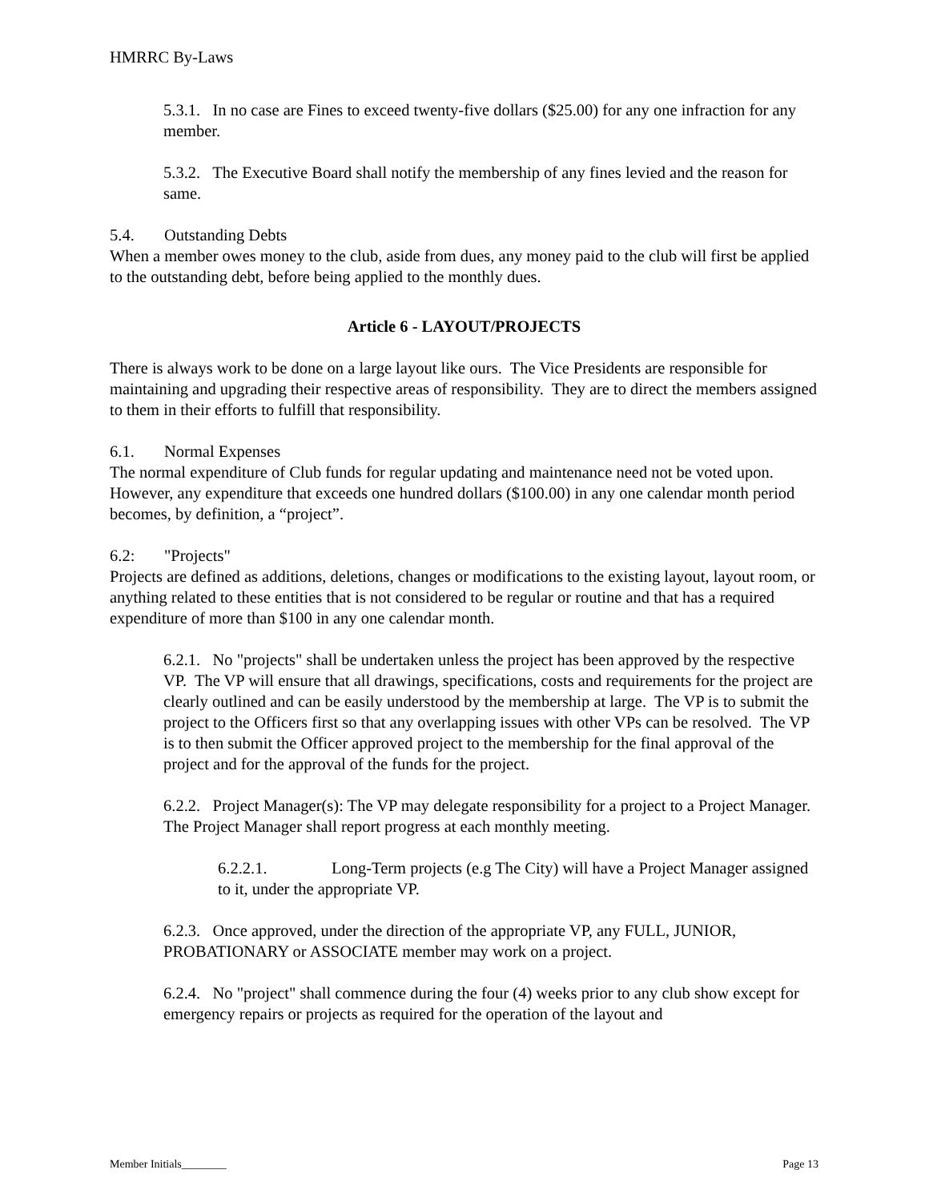HMRRC By-Laws
5.3.1. In no case are Fines to exceed twenty-five dollars ($25.00) for any one infraction for any member.
5.3.2. The Executive Board shall notify the membership of any fines levied and the reason for same.
5.4. Outstanding Debts
When a member owes money to the club, aside from dues, any money paid to the club will first be applied to the outstanding debt, before being applied to the monthly dues.
Article 6 - LAYOUT/PROJECTS
There is always work to be done on a large layout like ours. The Vice Presidents are responsible for maintaining and upgrading their respective areas of responsibility. They are to direct the members assigned to them in their efforts to fulfill that responsibility.
6.1. Normal Expenses
The normal expenditure of Club funds for regular updating and maintenance need not be voted upon. However, any expenditure that exceeds one hundred dollars ($100.00) in any one calendar month period becomes, by definition, a “project”.
6.2: "Projects"
Projects are defined as additions, deletions, changes or modifications to the existing layout, layout room, or anything related to these entities that is not considered to be regular or routine and that has a required expenditure of more than $100 in any one calendar month.
6.2.1. No "projects" shall be undertaken unless the project has been approved by the respective VP. The VP will ensure that all drawings, specifications, costs and requirements for the project are clearly outlined and can be easily understood by the membership at large. The VP is to submit the project to the Officers first so that any overlapping issues with other VPs can be resolved. The VP is to then submit the Officer approved project to the membership for the final approval of the project and for the approval of the funds for the project.
6.2.2. Project Manager(s): The VP may delegate responsibility for a project to a Project Manager. The Project Manager shall report progress at each monthly meeting.
6.2.2.1. Long-Term projects (e.g The City) will have a Project Manager assigned to it, under the appropriate VP.
6.2.3. Once approved, under the direction of the appropriate VP, any FULL, JUNIOR, PROBATIONARY or ASSOCIATE member may work on a project.
6.2.4. No "project" shall commence during the four (4) weeks prior to any club show except for emergency repairs or projects as required for the operation of the layout and
Member Initials________ Page 13